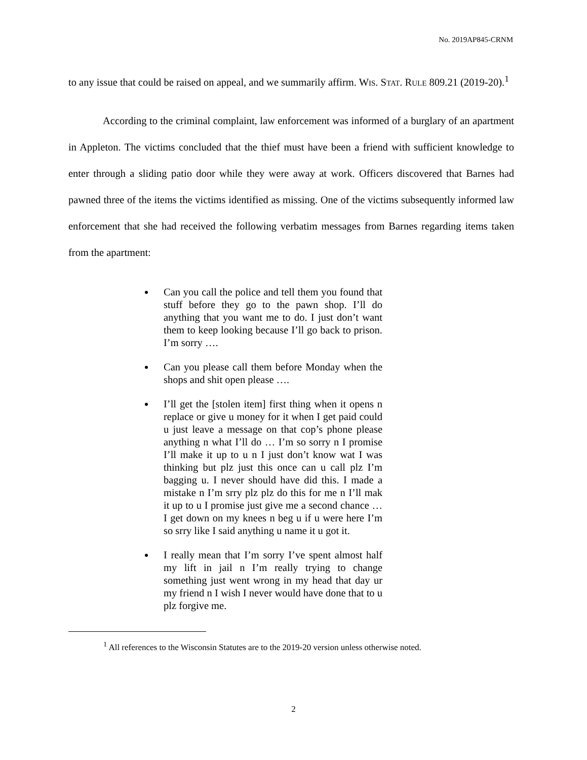No. 2019AP845-CRNM
to any issue that could be raised on appeal, and we summarily affirm. WIS. STAT. RULE 809.21 (2019-20).<sup>1</sup>
According to the criminal complaint, law enforcement was informed of a burglary of an apartment in Appleton. The victims concluded that the thief must have been a friend with sufficient knowledge to enter through a sliding patio door while they were away at work. Officers discovered that Barnes had pawned three of the items the victims identified as missing. One of the victims subsequently informed law enforcement that she had received the following verbatim messages from Barnes regarding items taken from the apartment:
Can you call the police and tell them you found that stuff before they go to the pawn shop. I’ll do anything that you want me to do. I just don’t want them to keep looking because I’ll go back to prison. I’m sorry ….
Can you please call them before Monday when the shops and shit open please ….
I’ll get the [stolen item] first thing when it opens n replace or give u money for it when I get paid could u just leave a message on that cop’s phone please anything n what I’ll do … I’m so sorry n I promise I’ll make it up to u n I just don’t know wat I was thinking but plz just this once can u call plz I’m bagging u. I never should have did this. I made a mistake n I’m srry plz plz do this for me n I’ll mak it up to u I promise just give me a second chance … I get down on my knees n beg u if u were here I’m so srry like I said anything u name it u got it.
I really mean that I’m sorry I’ve spent almost half my lift in jail n I’m really trying to change something just went wrong in my head that day ur my friend n I wish I never would have done that to u plz forgive me.
<sup>1</sup> All references to the Wisconsin Statutes are to the 2019-20 version unless otherwise noted.
2